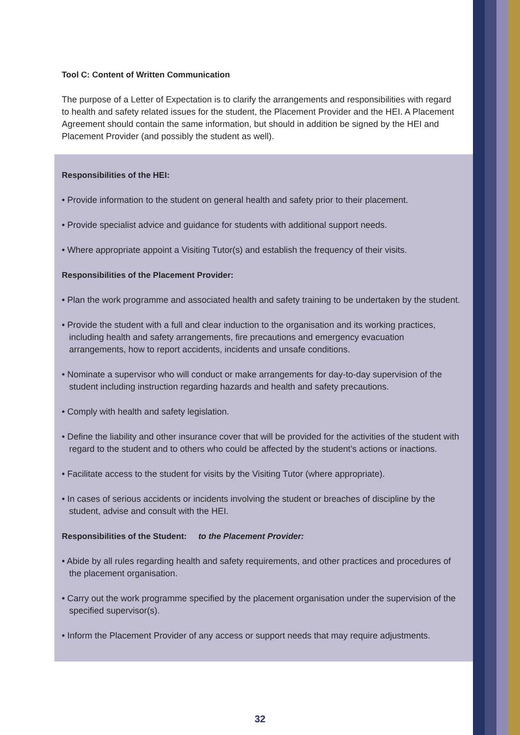Tool C: Content of Written Communication
The purpose of a Letter of Expectation is to clarify the arrangements and responsibilities with regard to health and safety related issues for the student, the Placement Provider and the HEI. A Placement Agreement should contain the same information, but should in addition be signed by the HEI and Placement Provider (and possibly the student as well).
Responsibilities of the HEI:
• Provide information to the student on general health and safety prior to their placement.
• Provide specialist advice and guidance for students with additional support needs.
• Where appropriate appoint a Visiting Tutor(s) and establish the frequency of their visits.
Responsibilities of the Placement Provider:
• Plan the work programme and associated health and safety training to be undertaken by the student.
• Provide the student with a full and clear induction to the organisation and its working practices, including health and safety arrangements, fire precautions and emergency evacuation arrangements, how to report accidents, incidents and unsafe conditions.
• Nominate a supervisor who will conduct or make arrangements for day-to-day supervision of the student including instruction regarding hazards and health and safety precautions.
• Comply with health and safety legislation.
• Define the liability and other insurance cover that will be provided for the activities of the student with regard to the student and to others who could be affected by the student’s actions or inactions.
• Facilitate access to the student for visits by the Visiting Tutor (where appropriate).
• In cases of serious accidents or incidents involving the student or breaches of discipline by the student, advise and consult with the HEI.
Responsibilities of the Student: to the Placement Provider:
• Abide by all rules regarding health and safety requirements, and other practices and procedures of the placement organisation.
• Carry out the work programme specified by the placement organisation under the supervision of the specified supervisor(s).
• Inform the Placement Provider of any access or support needs that may require adjustments.
32